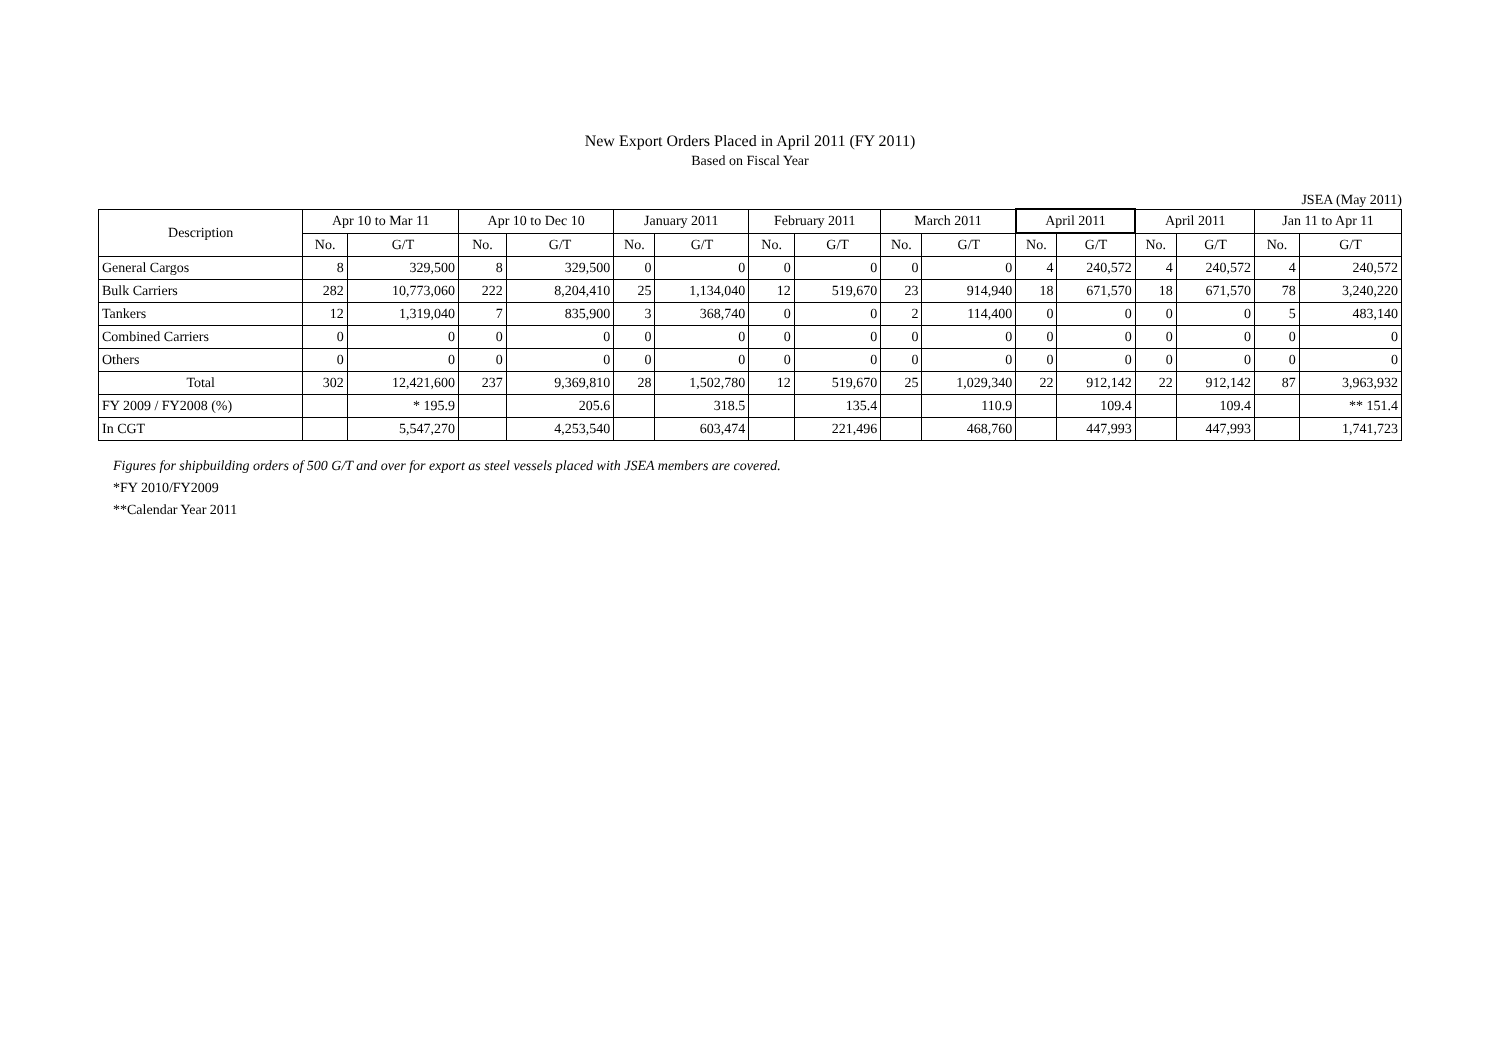New Export Orders Placed in April 2011 (FY 2011)
Based on Fiscal Year
JSEA (May 2011)
| Description | Apr 10 to Mar 11 | | Apr 10 to Dec 10 | | January 2011 | | February 2011 | | March 2011 | | April 2011 | | April 2011 | | Jan 11 to Apr 11 | |
| --- | --- | --- | --- | --- | --- | --- | --- | --- | --- | --- | --- | --- | --- | --- | --- | --- |
| | No. | G/T | No. | G/T | No. | G/T | No. | G/T | No. | G/T | No. | G/T | No. | G/T | No. | G/T |
| General Cargos | 8 | 329,500 | 8 | 329,500 | 0 | 0 | 0 | 0 | 0 | 0 | 4 | 240,572 | 4 | 240,572 | 4 | 240,572 |
| Bulk Carriers | 282 | 10,773,060 | 222 | 8,204,410 | 25 | 1,134,040 | 12 | 519,670 | 23 | 914,940 | 18 | 671,570 | 18 | 671,570 | 78 | 3,240,220 |
| Tankers | 12 | 1,319,040 | 7 | 835,900 | 3 | 368,740 | 0 | 0 | 2 | 114,400 | 0 | 0 | 0 | 0 | 5 | 483,140 |
| Combined Carriers | 0 | 0 | 0 | 0 | 0 | 0 | 0 | 0 | 0 | 0 | 0 | 0 | 0 | 0 | 0 | 0 |
| Others | 0 | 0 | 0 | 0 | 0 | 0 | 0 | 0 | 0 | 0 | 0 | 0 | 0 | 0 | 0 | 0 |
| Total | 302 | 12,421,600 | 237 | 9,369,810 | 28 | 1,502,780 | 12 | 519,670 | 25 | 1,029,340 | 22 | 912,142 | 22 | 912,142 | 87 | 3,963,932 |
| FY 2009 / FY2008 (%) | | * 195.9 | | 205.6 | | 318.5 | | 135.4 | | 110.9 | | 109.4 | | 109.4 | | ** 151.4 |
| In CGT | | 5,547,270 | | 4,253,540 | | 603,474 | | 221,496 | | 468,760 | | 447,993 | | 447,993 | | 1,741,723 |
Figures for shipbuilding orders of 500 G/T and over for export as steel vessels placed with JSEA members are covered.
*FY 2010/FY2009
**Calendar Year 2011